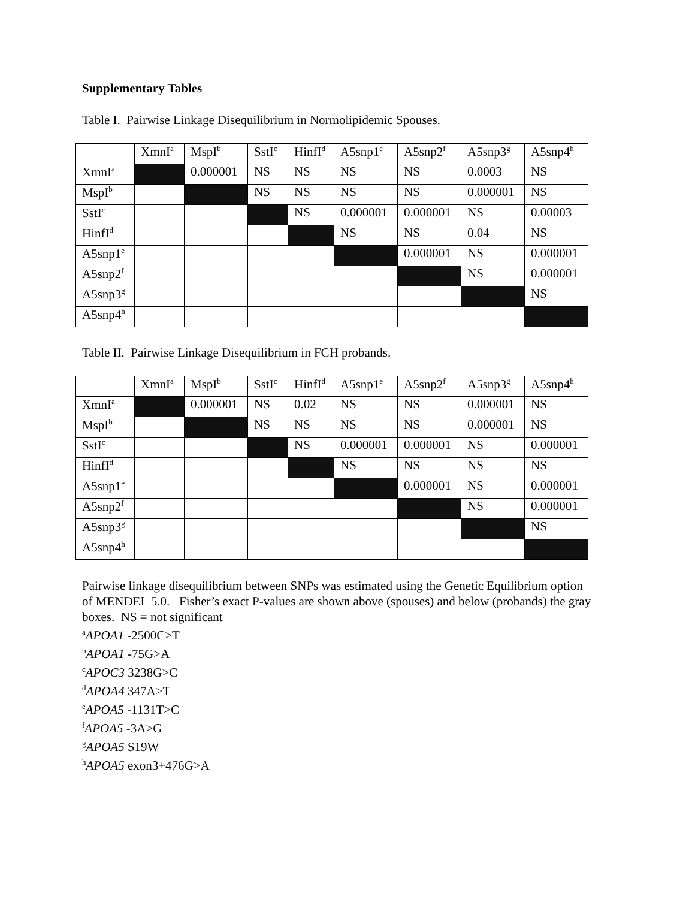Supplementary Tables
Table I. Pairwise Linkage Disequilibrium in Normolipidemic Spouses.
| | XmnI<sup>a</sup> | MspI<sup>b</sup> | SstI<sup>c</sup> | HinfI<sup>d</sup> | A5snp1<sup>e</sup> | A5snp2<sup>f</sup> | A5snp3<sup>g</sup> | A5snp4<sup>h</sup> |
| --- | --- | --- | --- | --- | --- | --- | --- | --- |
| XmnI<sup>a</sup> | | 0.000001 | NS | NS | NS | NS | 0.0003 | NS |
| MspI<sup>b</sup> | | | NS | NS | NS | NS | 0.000001 | NS |
| SstI<sup>c</sup> | | | | NS | 0.000001 | 0.000001 | NS | 0.00003 |
| HinfI<sup>d</sup> | | | | | NS | NS | 0.04 | NS |
| A5snp1<sup>e</sup> | | | | | | 0.000001 | NS | 0.000001 |
| A5snp2<sup>f</sup> | | | | | | | NS | 0.000001 |
| A5snp3<sup>g</sup> | | | | | | | | NS |
| A5snp4<sup>h</sup> | | | | | | | | |
Table II. Pairwise Linkage Disequilibrium in FCH probands.
| | XmnI<sup>a</sup> | MspI<sup>b</sup> | SstI<sup>c</sup> | HinfI<sup>d</sup> | A5snp1<sup>e</sup> | A5snp2<sup>f</sup> | A5snp3<sup>g</sup> | A5snp4<sup>h</sup> |
| --- | --- | --- | --- | --- | --- | --- | --- | --- |
| XmnI<sup>a</sup> | | 0.000001 | NS | 0.02 | NS | NS | 0.000001 | NS |
| MspI<sup>b</sup> | | | NS | NS | NS | NS | 0.000001 | NS |
| SstI<sup>c</sup> | | | | NS | 0.000001 | 0.000001 | NS | 0.000001 |
| HinfI<sup>d</sup> | | | | | NS | NS | NS | NS |
| A5snp1<sup>e</sup> | | | | | | 0.000001 | NS | 0.000001 |
| A5snp2<sup>f</sup> | | | | | | | NS | 0.000001 |
| A5snp3<sup>g</sup> | | | | | | | | NS |
| A5snp4<sup>h</sup> | | | | | | | | |
Pairwise linkage disequilibrium between SNPs was estimated using the Genetic Equilibrium option of MENDEL 5.0. Fisher’s exact P-values are shown above (spouses) and below (probands) the gray boxes. NS = not significant
<sup>a</sup> APOA1 -2500C>T
<sup>b</sup> APOA1 -75G>A
<sup>c</sup> APOC3 3238G>C
<sup>d</sup> APOA4 347A>T
<sup>e</sup> APOA5 -1131T>C
<sup>f</sup> APOA5 -3A>G
<sup>g</sup> APOA5 S19W
<sup>h</sup> APOA5 exon3+476G>A